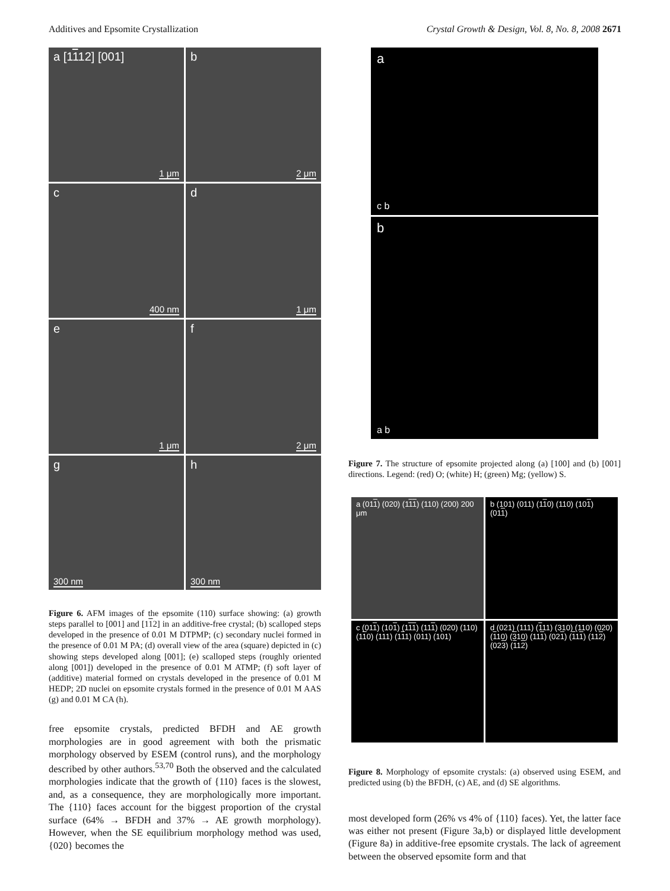Additives and Epsomite Crystallization Crystal Growth & Design, Vol. 8, No. 8, 2008 2671
a [1112] [001]
1 μm
b
2 μm
c
400 nm
d
1 μm
e
1 μm
f
2 μm
g
300 nm
h
300 nm
Figure 6. AFM images of the epsomite (110) surface showing: (a) growth steps parallel to [001] and [112] in an additive-free crystal; (b) scalloped steps developed in the presence of 0.01 M DTPMP; (c) secondary nuclei formed in the presence of 0.01 M PA; (d) overall view of the area (square) depicted in (c) showing steps developed along [001]; (e) scalloped steps (roughly oriented along [001]) developed in the presence of 0.01 M ATMP; (f) soft layer of (additive) material formed on crystals developed in the presence of 0.01 M HEDP; 2D nuclei on epsomite crystals formed in the presence of 0.01 M AAS (g) and 0.01 M CA (h).
free epsomite crystals, predicted BFDH and AE growth morphologies are in good agreement with both the prismatic morphology observed by ESEM (control runs), and the morphology described by other authors.<sup>53,70</sup> Both the observed and the calculated morphologies indicate that the growth of {110} faces is the slowest, and, as a consequence, they are morphologically more important. The {110} faces account for the biggest proportion of the crystal surface (64% → BFDH and 37% → AE growth morphology). However, when the SE equilibrium morphology method was used, {020} becomes the
a
c b
b
a b
Figure 7. The structure of epsomite projected along (a) [100] and (b) [001] directions. Legend: (red) O; (white) H; (green) Mg; (yellow) S.
a (011) (020) (111) (110) (200) 200 μm
b (101) (011) (110) (110) (101) (011)
c (011) (101) (111) (111) (020) (110) (110) (111) (111) (011) (101)
d (021) (111) (111) (310) (110) (020) (110) (310) (111) (021) (111) (112) (023) (112)
Figure 8. Morphology of epsomite crystals: (a) observed using ESEM, and predicted using (b) the BFDH, (c) AE, and (d) SE algorithms.
most developed form (26% vs 4% of {110} faces). Yet, the latter face was either not present (Figure 3a,b) or displayed little development (Figure 8a) in additive-free epsomite crystals. The lack of agreement between the observed epsomite form and that